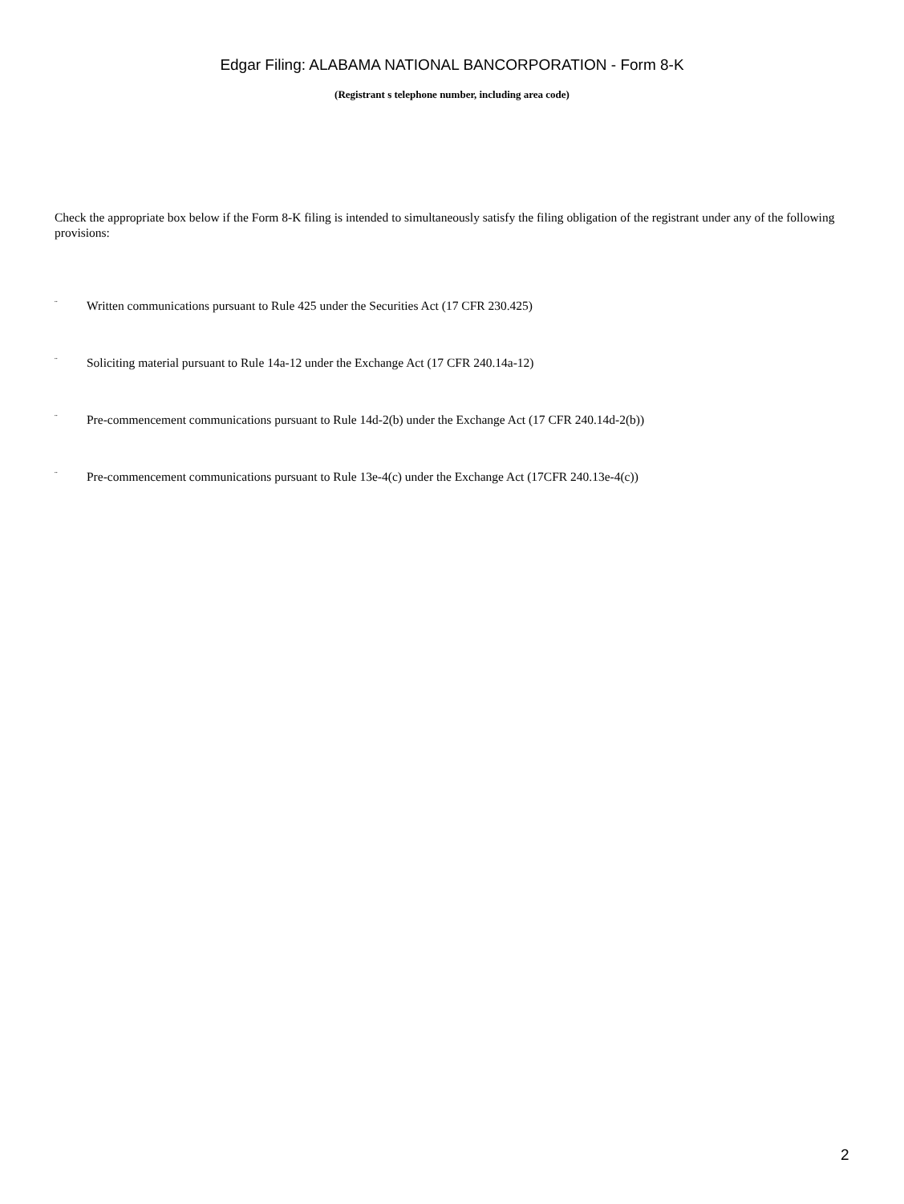Edgar Filing: ALABAMA NATIONAL BANCORPORATION - Form 8-K
(Registrant s telephone number, including area code)
Check the appropriate box below if the Form 8-K filing is intended to simultaneously satisfy the filing obligation of the registrant under any of the following provisions:
¨ Written communications pursuant to Rule 425 under the Securities Act (17 CFR 230.425)
¨ Soliciting material pursuant to Rule 14a-12 under the Exchange Act (17 CFR 240.14a-12)
¨ Pre-commencement communications pursuant to Rule 14d-2(b) under the Exchange Act (17 CFR 240.14d-2(b))
¨ Pre-commencement communications pursuant to Rule 13e-4(c) under the Exchange Act (17CFR 240.13e-4(c))
2